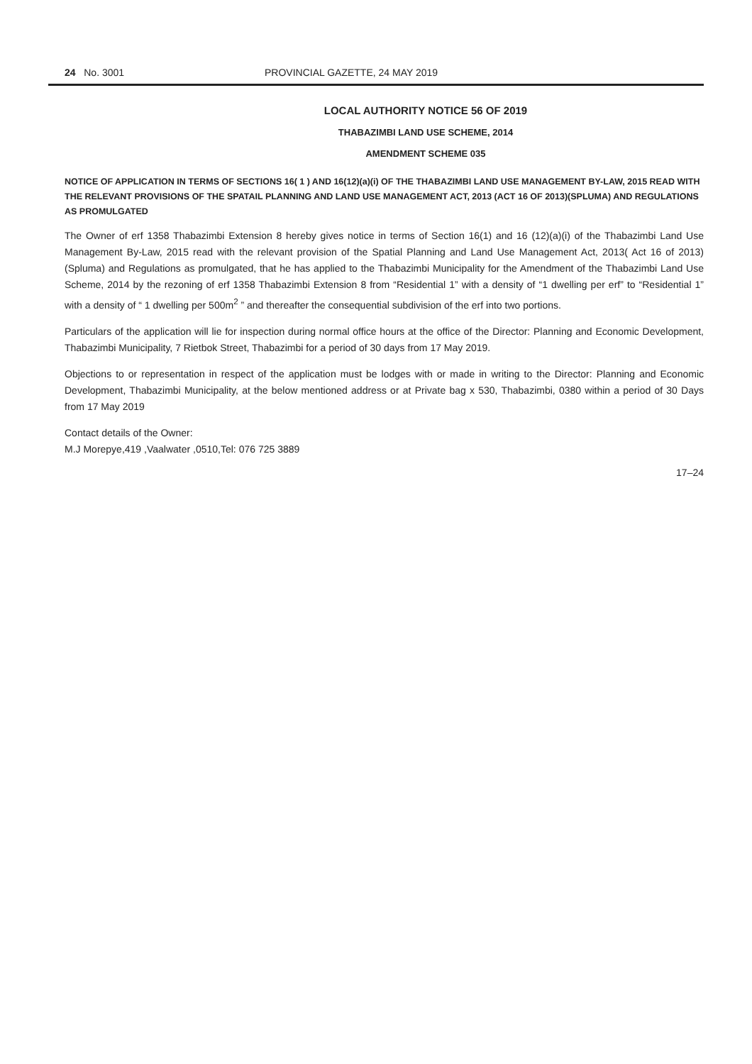24 No. 3001 PROVINCIAL GAZETTE, 24 MAY 2019
LOCAL AUTHORITY NOTICE 56 OF 2019
THABAZIMBI LAND USE SCHEME, 2014
AMENDMENT SCHEME 035
NOTICE OF APPLICATION IN TERMS OF SECTIONS 16( 1 ) AND 16(12)(a)(i) OF THE THABAZIMBI LAND USE MANAGEMENT BY-LAW, 2015 READ WITH THE RELEVANT PROVISIONS OF THE SPATAIL PLANNING AND LAND USE MANAGEMENT ACT, 2013 (ACT 16 OF 2013)(SPLUMA) AND REGULATIONS AS PROMULGATED
The Owner of erf 1358 Thabazimbi Extension 8 hereby gives notice in terms of Section 16(1) and 16 (12)(a)(i) of the Thabazimbi Land Use Management By-Law, 2015 read with the relevant provision of the Spatial Planning and Land Use Management Act, 2013( Act 16 of 2013) (Spluma) and Regulations as promulgated, that he has applied to the Thabazimbi Municipality for the Amendment of the Thabazimbi Land Use Scheme, 2014 by the rezoning of erf 1358 Thabazimbi Extension 8 from “Residential 1” with a density of “1 dwelling per erf” to “Residential 1” with a density of “ 1 dwelling per 500m<sup>2</sup> ” and thereafter the consequential subdivision of the erf into two portions.
Particulars of the application will lie for inspection during normal office hours at the office of the Director: Planning and Economic Development, Thabazimbi Municipality, 7 Rietbok Street, Thabazimbi for a period of 30 days from 17 May 2019.
Objections to or representation in respect of the application must be lodges with or made in writing to the Director: Planning and Economic Development, Thabazimbi Municipality, at the below mentioned address or at Private bag x 530, Thabazimbi, 0380 within a period of 30 Days from 17 May 2019
Contact details of the Owner:
M.J Morepye,419 ,Vaalwater ,0510,Tel: 076 725 3889
17–24